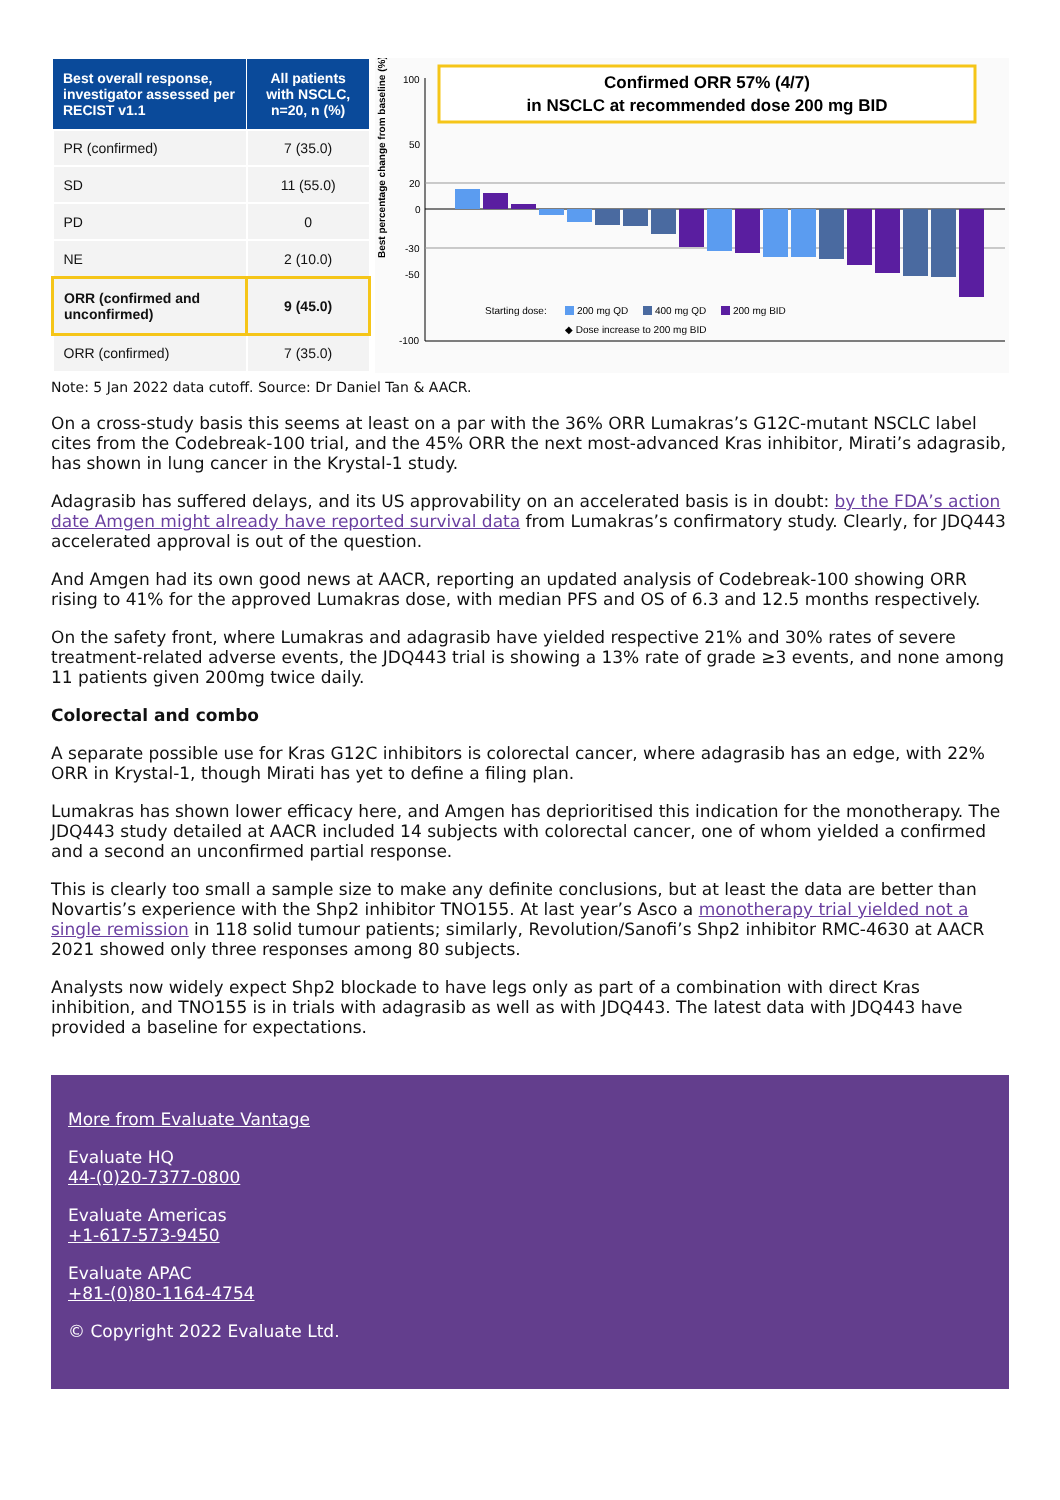| Best overall response, investigator assessed per RECIST v1.1 | All patients with NSCLC, n=20, n (%) |
| --- | --- |
| PR (confirmed) | 7 (35.0) |
| SD | 11 (55.0) |
| PD | 0 |
| NE | 2 (10.0) |
| ORR (confirmed and unconfirmed) | 9 (45.0) |
| ORR (confirmed) | 7 (35.0) |
Best percentage change from baseline (%)
100
50
20
0
-30
-50
-100
Confirmed ORR 57% (4/7)
in NSCLC at recommended dose 200 mg BID
Starting dose:
200 mg QD
400 mg QD
200 mg BID
◆ Dose increase to 200 mg BID
Note: 5 Jan 2022 data cutoff. Source: Dr Daniel Tan & AACR.
On a cross-study basis this seems at least on a par with the 36% ORR Lumakras’s G12C-mutant NSCLC label cites from the Codebreak-100 trial, and the 45% ORR the next most-advanced Kras inhibitor, Mirati’s adagrasib, has shown in lung cancer in the Krystal-1 study.
Adagrasib has suffered delays, and its US approvability on an accelerated basis is in doubt: by the FDA’s action date Amgen might already have reported survival data from Lumakras’s confirmatory study. Clearly, for JDQ443 accelerated approval is out of the question.
And Amgen had its own good news at AACR, reporting an updated analysis of Codebreak-100 showing ORR rising to 41% for the approved Lumakras dose, with median PFS and OS of 6.3 and 12.5 months respectively.
On the safety front, where Lumakras and adagrasib have yielded respective 21% and 30% rates of severe treatment-related adverse events, the JDQ443 trial is showing a 13% rate of grade ≥3 events, and none among 11 patients given 200mg twice daily.
Colorectal and combo
A separate possible use for Kras G12C inhibitors is colorectal cancer, where adagrasib has an edge, with 22% ORR in Krystal-1, though Mirati has yet to define a filing plan.
Lumakras has shown lower efficacy here, and Amgen has deprioritised this indication for the monotherapy. The JDQ443 study detailed at AACR included 14 subjects with colorectal cancer, one of whom yielded a confirmed and a second an unconfirmed partial response.
This is clearly too small a sample size to make any definite conclusions, but at least the data are better than Novartis’s experience with the Shp2 inhibitor TNO155. At last year’s Asco a monotherapy trial yielded not a single remission in 118 solid tumour patients; similarly, Revolution/Sanofi’s Shp2 inhibitor RMC-4630 at AACR 2021 showed only three responses among 80 subjects.
Analysts now widely expect Shp2 blockade to have legs only as part of a combination with direct Kras inhibition, and TNO155 is in trials with adagrasib as well as with JDQ443. The latest data with JDQ443 have provided a baseline for expectations.
More from Evaluate Vantage
Evaluate HQ
44-(0)20-7377-0800
Evaluate Americas
+1-617-573-9450
Evaluate APAC
+81-(0)80-1164-4754
© Copyright 2022 Evaluate Ltd.